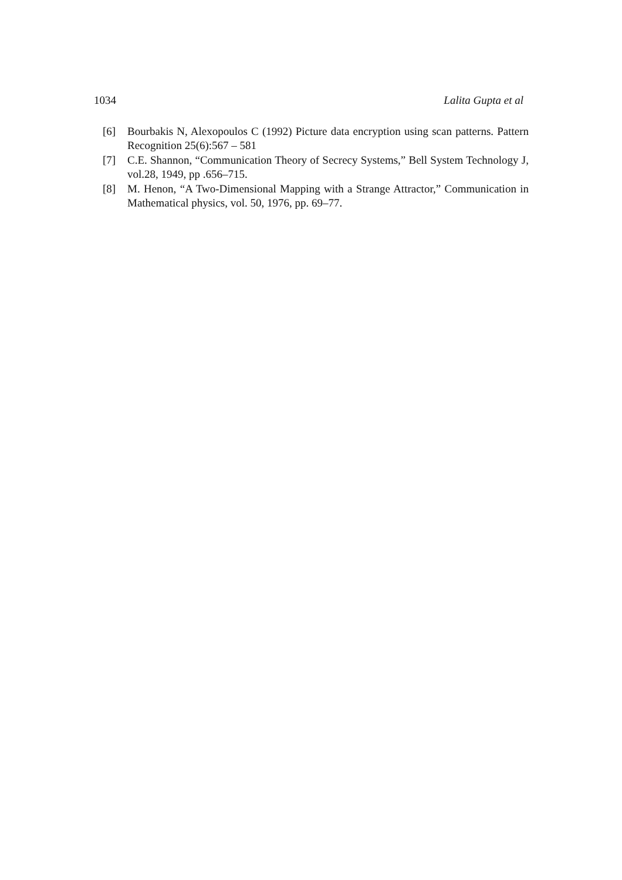1034 Lalita Gupta et al
[6] Bourbakis N, Alexopoulos C (1992) Picture data encryption using scan patterns. Pattern Recognition 25(6):567 – 581
[7] C.E. Shannon, “Communication Theory of Secrecy Systems,” Bell System Technology J, vol.28, 1949, pp .656–715.
[8] M. Henon, “A Two-Dimensional Mapping with a Strange Attractor,” Communication in Mathematical physics, vol. 50, 1976, pp. 69–77.